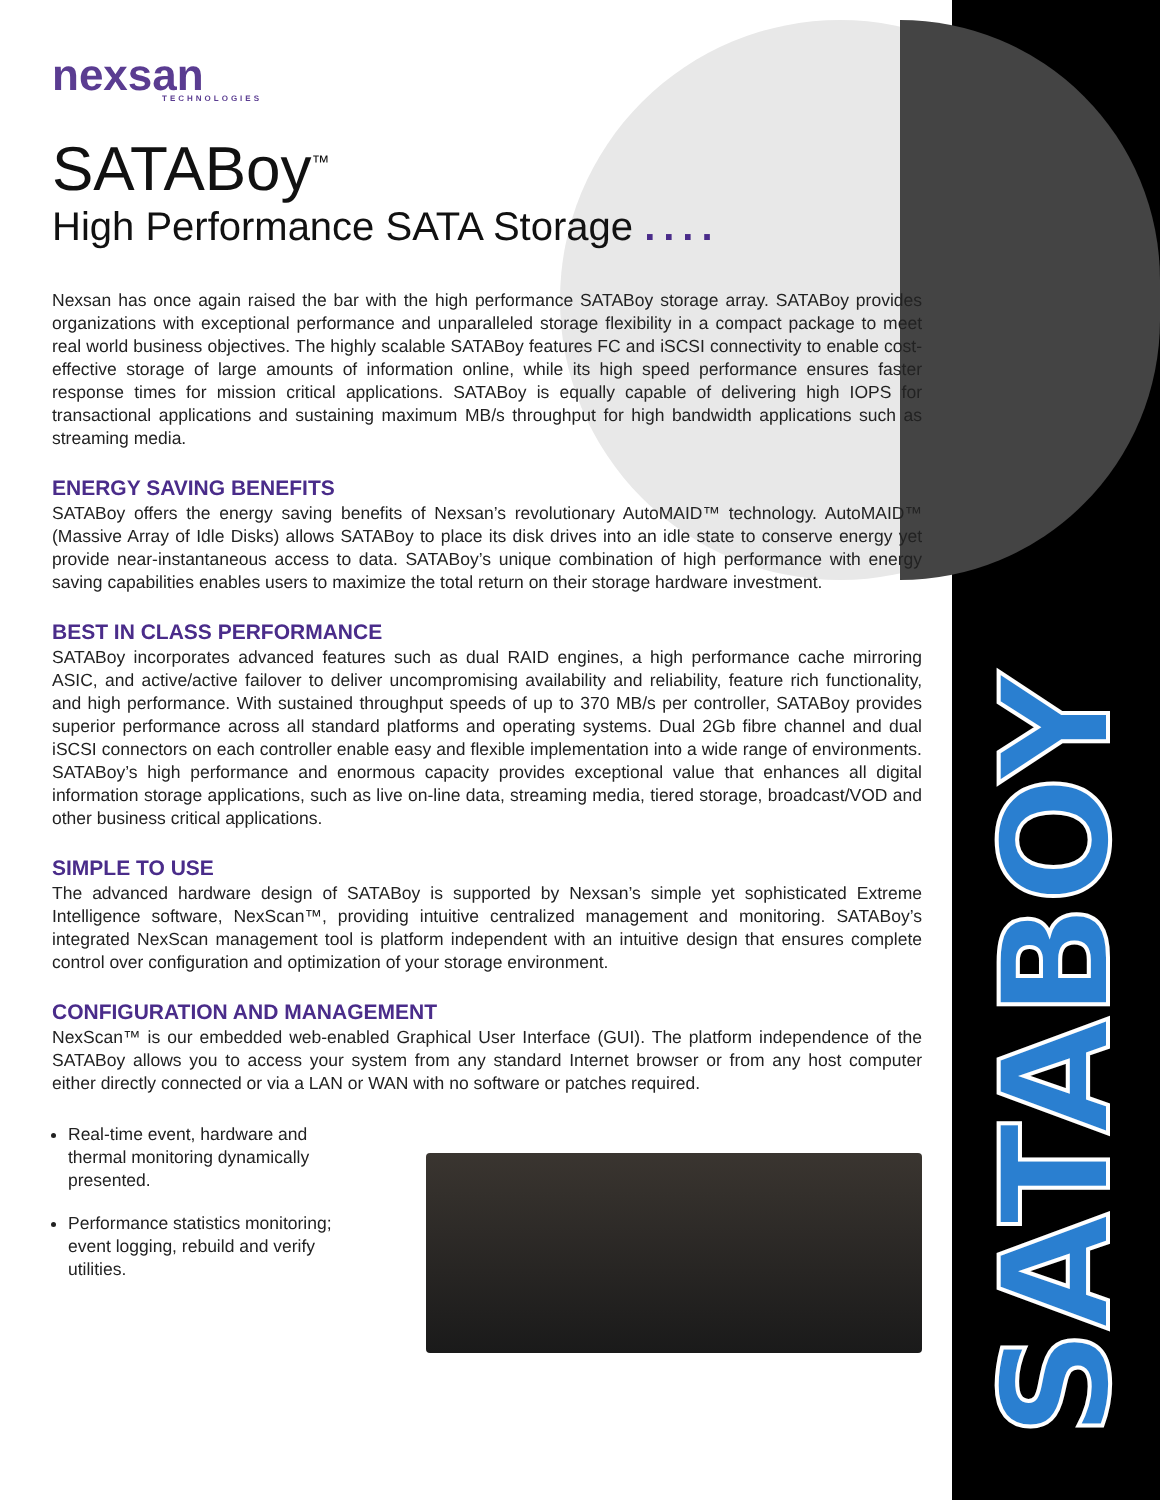SATABOY
nexsan
TECHNOLOGIES
SATABoy<sup>™</sup>
High Performance SATA Storage ....
Nexsan has once again raised the bar with the high performance SATABoy storage array. SATABoy provides organizations with exceptional performance and unparalleled storage flexibility in a compact package to meet real world business objectives. The highly scalable SATABoy features FC and iSCSI connectivity to enable cost-effective storage of large amounts of information online, while its high speed performance ensures faster response times for mission critical applications. SATABoy is equally capable of delivering high IOPS for transactional applications and sustaining maximum MB/s throughput for high bandwidth applications such as streaming media.
ENERGY SAVING BENEFITS
SATABoy offers the energy saving benefits of Nexsan’s revolutionary AutoMAID™ technology. AutoMAID™ (Massive Array of Idle Disks) allows SATABoy to place its disk drives into an idle state to conserve energy yet provide near-instantaneous access to data. SATABoy’s unique combination of high performance with energy saving capabilities enables users to maximize the total return on their storage hardware investment.
BEST IN CLASS PERFORMANCE
SATABoy incorporates advanced features such as dual RAID engines, a high performance cache mirroring ASIC, and active/active failover to deliver uncompromising availability and reliability, feature rich functionality, and high performance. With sustained throughput speeds of up to 370 MB/s per controller, SATABoy provides superior performance across all standard platforms and operating systems. Dual 2Gb fibre channel and dual iSCSI connectors on each controller enable easy and flexible implementation into a wide range of environments. SATABoy’s high performance and enormous capacity provides exceptional value that enhances all digital information storage applications, such as live on-line data, streaming media, tiered storage, broadcast/VOD and other business critical applications.
SIMPLE TO USE
The advanced hardware design of SATABoy is supported by Nexsan’s simple yet sophisticated Extreme Intelligence software, NexScan™, providing intuitive centralized management and monitoring. SATABoy’s integrated NexScan management tool is platform independent with an intuitive design that ensures complete control over configuration and optimization of your storage environment.
CONFIGURATION AND MANAGEMENT
NexScan™ is our embedded web-enabled Graphical User Interface (GUI). The platform independence of the SATABoy allows you to access your system from any standard Internet browser or from any host computer either directly connected or via a LAN or WAN with no software or patches required.
Real-time event, hardware and thermal monitoring dynamically presented.
Performance statistics monitoring; event logging, rebuild and verify utilities.